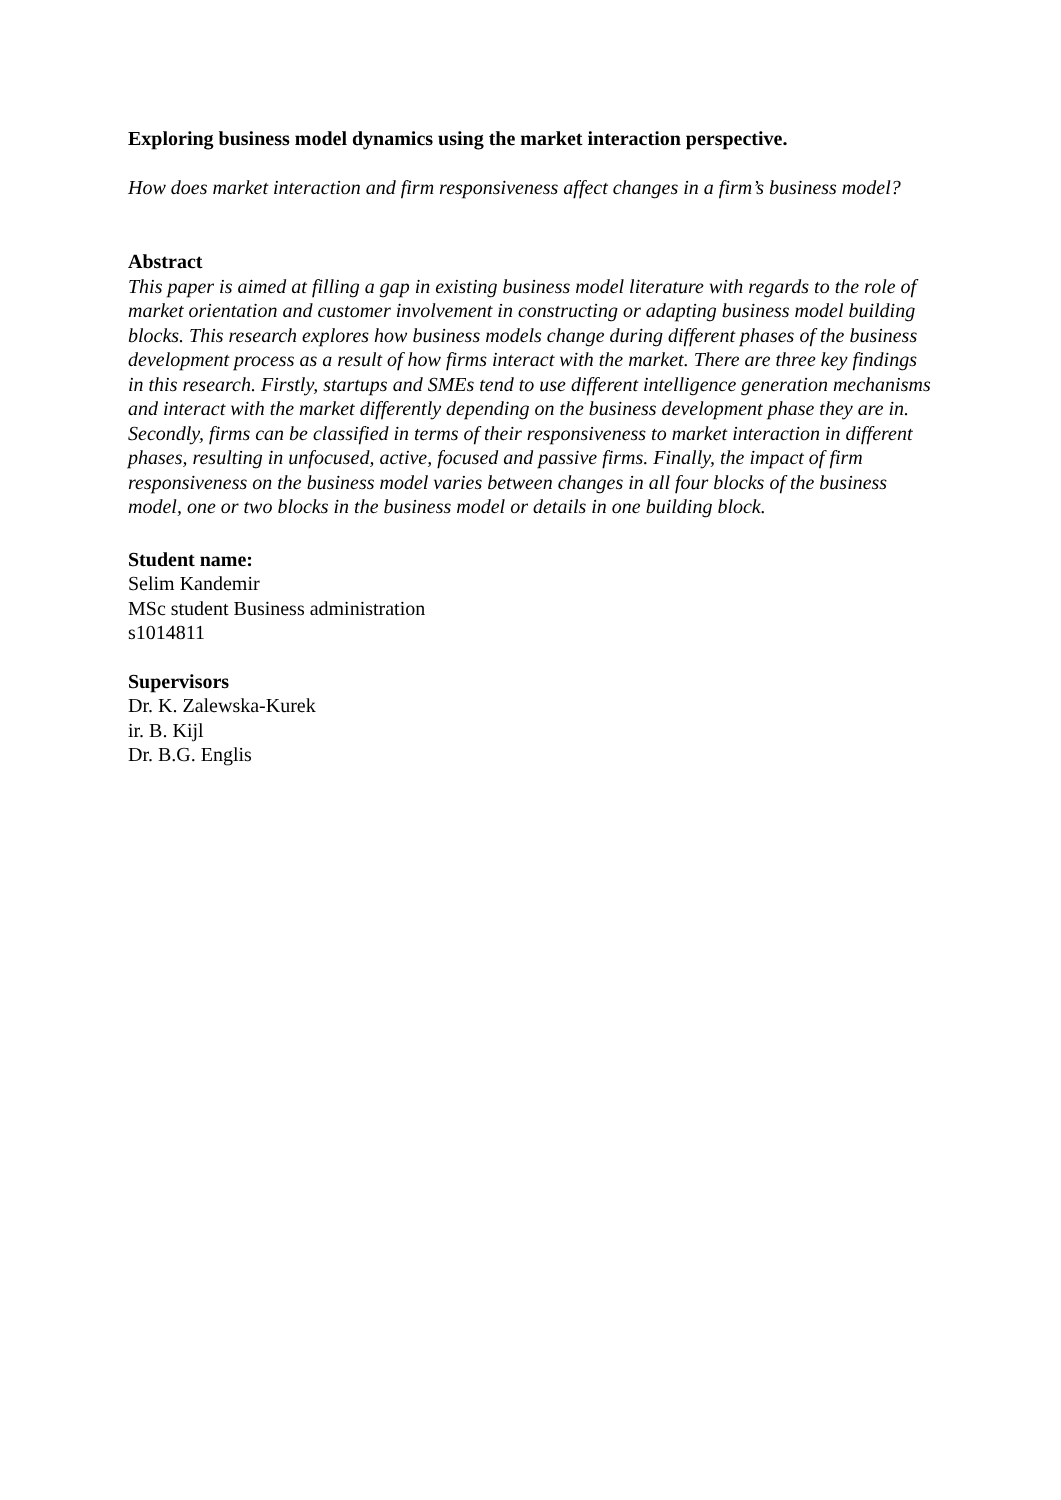Exploring business model dynamics using the market interaction perspective.
How does market interaction and firm responsiveness affect changes in a firm’s business model?
Abstract
This paper is aimed at filling a gap in existing business model literature with regards to the role of market orientation and customer involvement in constructing or adapting business model building blocks. This research explores how business models change during different phases of the business development process as a result of how firms interact with the market. There are three key findings in this research. Firstly, startups and SMEs tend to use different intelligence generation mechanisms and interact with the market differently depending on the business development phase they are in. Secondly, firms can be classified in terms of their responsiveness to market interaction in different phases, resulting in unfocused, active, focused and passive firms. Finally, the impact of firm responsiveness on the business model varies between changes in all four blocks of the business model, one or two blocks in the business model or details in one building block.
Student name:
Selim Kandemir
MSc student Business administration
s1014811
Supervisors
Dr. K. Zalewska-Kurek
ir. B. Kijl
Dr. B.G. Englis